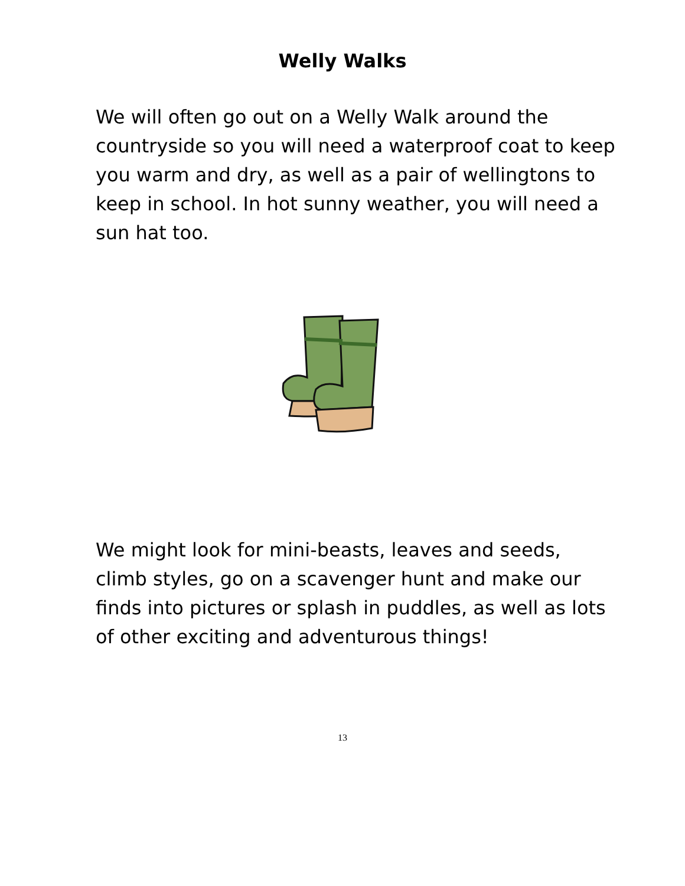Welly Walks
We will often go out on a Welly Walk around the countryside so you will need a waterproof coat to keep you warm and dry, as well as a pair of wellingtons to keep in school. In hot sunny weather, you will need a sun hat too.
We might look for mini-beasts, leaves and seeds, climb styles, go on a scavenger hunt and make our finds into pictures or splash in puddles, as well as lots of other exciting and adventurous things!
13